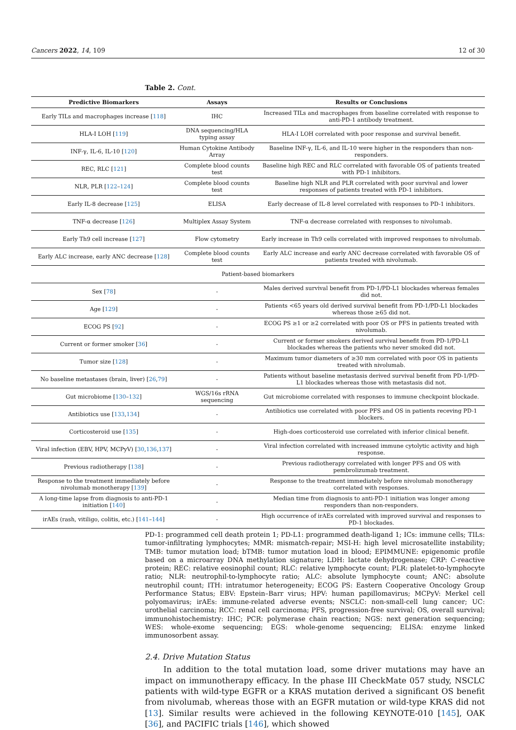Cancers 2022, 14, 109 12 of 30
Table 2. Cont.
| Predictive Biomarkers | Assays | Results or Conclusions |
| --- | --- | --- |
| Early TILs and macrophages increase [ 118 ] | IHC | Increased TILs and macrophages from baseline correlated with response to anti-PD-1 antibody treatment. |
| HLA-I LOH [ 119 ] | DNA sequencing/HLA typing assay | HLA-I LOH correlated with poor response and survival benefit. |
| INF-γ, IL-6, IL-10 [ 120 ] | Human Cytokine Antibody Array | Baseline INF-γ, IL-6, and IL-10 were higher in the responders than non-responders. |
| REC, RLC [ 121 ] | Complete blood counts test | Baseline high REC and RLC correlated with favorable OS of patients treated with PD-1 inhibitors. |
| NLR, PLR [ 122 – 124 ] | Complete blood counts test | Baseline high NLR and PLR correlated with poor survival and lower responses of patients treated with PD-1 inhibitors. |
| Early IL-8 decrease [ 125 ] | ELISA | Early decrease of IL-8 level correlated with responses to PD-1 inhibitors. |
| TNF-α decrease [ 126 ] | Multiplex Assay System | TNF-α decrease correlated with responses to nivolumab. |
| Early Th9 cell increase [ 127 ] | Flow cytometry | Early increase in Th9 cells correlated with improved responses to nivolumab. |
| Early ALC increase, early ANC decrease [ 128 ] | Complete blood counts test | Early ALC increase and early ANC decrease correlated with favorable OS of patients treated with nivolumab. |
| Patient-based biomarkers | | |
| Sex [ 78 ] | - | Males derived survival benefit from PD-1/PD-L1 blockades whereas females did not. |
| Age [ 129 ] | - | Patients <65 years old derived survival benefit from PD-1/PD-L1 blockades whereas those ≥65 did not. |
| ECOG PS [ 92 ] | - | ECOG PS ≥1 or ≥2 correlated with poor OS or PFS in patients treated with nivolumab. |
| Current or former smoker [ 36 ] | - | Current or former smokers derived survival benefit from PD-1/PD-L1 blockades whereas the patients who never smoked did not. |
| Tumor size [ 128 ] | - | Maximum tumor diameters of ≥30 mm correlated with poor OS in patients treated with nivolumab. |
| No baseline metastases (brain, liver) [ 26 , 79 ] | - | Patients without baseline metastasis derived survival benefit from PD-1/PD-L1 blockades whereas those with metastasis did not. |
| Gut microbiome [ 130 – 132 ] | WGS/16s rRNA sequencing | Gut microbiome correlated with responses to immune checkpoint blockade. |
| Antibiotics use [ 133 , 134 ] | - | Antibiotics use correlated with poor PFS and OS in patients receving PD-1 blockers. |
| Corticosteroid use [ 135 ] | - | High-does corticosteroid use correlated with inferior clinical benefit. |
| Viral infection (EBV, HPV, MCPyV) [ 30 , 136 , 137 ] | - | Viral infection correlated with increased immune cytolytic activity and high response. |
| Previous radiotherapy [ 138 ] | - | Previous radiotherapy correlated with longer PFS and OS with pembrolizumab treatment. |
| Response to the treatment immediately before nivolumab monotherapy [ 139 ] | - | Response to the treatment immediately before nivolumab monotherapy correlated with responses. |
| A long-time lapse from diagnosis to anti-PD-1 initiation [ 140 ] | - | Median time from diagnosis to anti-PD-1 initiation was longer among responders than non-responders. |
| irAEs (rash, vitiligo, colitis, etc.) [ 141 – 144 ] | - | High occurrence of irAEs correlated with improved survival and responses to PD-1 blockades. |
PD-1: programmed cell death protein 1; PD-L1: programmed death-ligand 1; ICs: immune cells; TILs: tumor-infiltrating lymphocytes; MMR: mismatch-repair; MSI-H: high level microsatellite instability; TMB: tumor mutation load; bTMB: tumor mutation load in blood; EPIMMUNE: epigenomic profile based on a microarray DNA methylation signature; LDH: lactate dehydrogenase; CRP: C-reactive protein; REC: relative eosinophil count; RLC: relative lymphocyte count; PLR: platelet-to-lymphocyte ratio; NLR: neutrophil-to-lymphocyte ratio; ALC: absolute lymphocyte count; ANC: absolute neutrophil count; ITH: intratumor heterogeneity; ECOG PS: Eastern Cooperative Oncology Group Performance Status; EBV: Epstein–Barr virus; HPV: human papillomavirus; MCPyV: Merkel cell polyomavirus; irAEs: immune-related adverse events; NSCLC: non-small-cell lung cancer; UC: urothelial carcinoma; RCC: renal cell carcinoma; PFS, progression-free survival; OS, overall survival; immunohistochemistry: IHC; PCR: polymerase chain reaction; NGS: next generation sequencing; WES: whole-exome sequencing; EGS: whole-genome sequencing; ELISA: enzyme linked immunosorbent assay.
2.4. Drive Mutation Status
In addition to the total mutation load, some driver mutations may have an impact on immunotherapy efficacy. In the phase III CheckMate 057 study, NSCLC patients with wild-type EGFR or a KRAS mutation derived a significant OS benefit from nivolumab, whereas those with an EGFR mutation or wild-type KRAS did not [13]. Similar results were achieved in the following KEYNOTE-010 [145], OAK [36], and PACIFIC trials [146], which showed